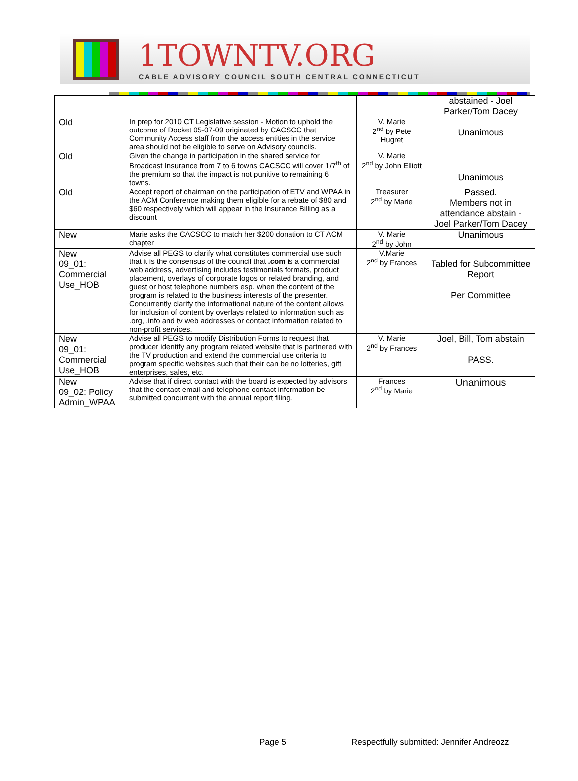1TOWNTV.ORG
CABLE ADVISORY COUNCIL SOUTH CENTRAL CONNECTICUT
| | | | abstained - Joel Parker/Tom Dacey |
| Old | In prep for 2010 CT Legislative session - Motion to uphold the outcome of Docket 05-07-09 originated by CACSCC that Community Access staff from the access entities in the service area should not be eligible to serve on Advisory councils. | V. Marie 2<sup>nd</sup> by Pete Hugret | Unanimous |
| Old | Given the change in participation in the shared service for Broadcast Insurance from 7 to 6 towns CACSCC will cover 1/7<sup>th</sup> of the premium so that the impact is not punitive to remaining 6 towns. | V. Marie 2<sup>nd</sup> by John Elliott | Unanimous |
| Old | Accept report of chairman on the participation of ETV and WPAA in the ACM Conference making them eligible for a rebate of $80 and $60 respectively which will appear in the Insurance Billing as a discount | Treasurer 2<sup>nd</sup> by Marie | Passed. Members not in attendance abstain - Joel Parker/Tom Dacey |
| New | Marie asks the CACSCC to match her $200 donation to CT ACM chapter | V. Marie 2<sup>nd</sup> by John | Unanimous |
| New 09_01: Commercial Use_HOB | Advise all PEGS to clarify what constitutes commercial use such that it is the consensus of the council that .com is a commercial web address, advertising includes testimonials formats, product placement, overlays of corporate logos or related branding, and guest or host telephone numbers esp. when the content of the program is related to the business interests of the presenter. Concurrently clarify the informational nature of the content allows for inclusion of content by overlays related to information such as .org, .info and tv web addresses or contact information related to non-profit services. | V.Marie 2<sup>nd</sup> by Frances | Tabled for Subcommittee Report Per Committee |
| New 09_01: Commercial Use_HOB | Advise all PEGS to modify Distribution Forms to request that producer identify any program related website that is partnered with the TV production and extend the commercial use criteria to program specific websites such that their can be no lotteries, gift enterprises, sales, etc. | V. Marie 2<sup>nd</sup> by Frances | Joel, Bill, Tom abstain PASS. |
| New 09_02: Policy Admin_WPAA | Advise that if direct contact with the board is expected by advisors that the contact email and telephone contact information be submitted concurrent with the annual report filing. | Frances 2<sup>nd</sup> by Marie | Unanimous |
Page 5
Respectfully submitted: Jennifer Andreozz